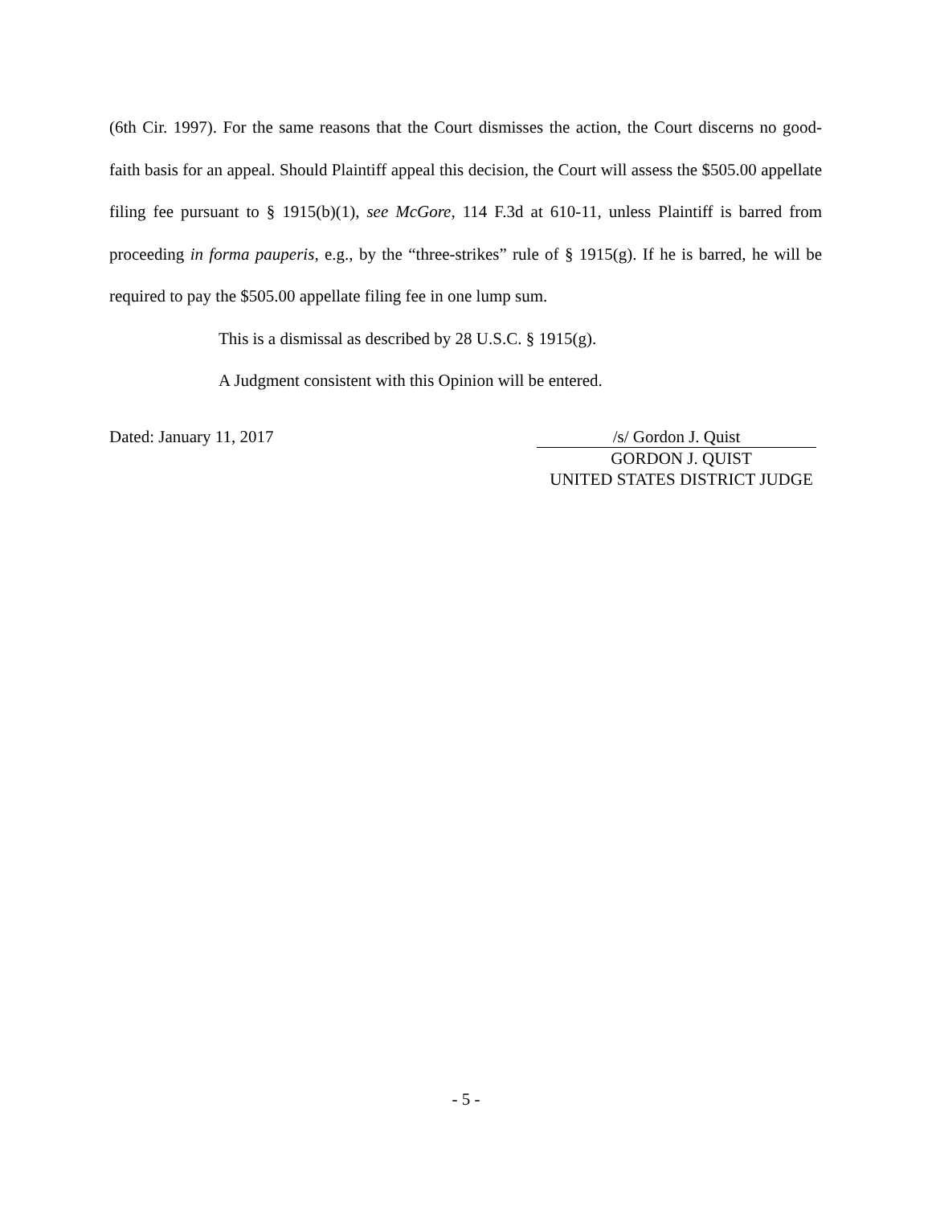(6th Cir. 1997). For the same reasons that the Court dismisses the action, the Court discerns no good-faith basis for an appeal. Should Plaintiff appeal this decision, the Court will assess the $505.00 appellate filing fee pursuant to § 1915(b)(1), see McGore, 114 F.3d at 610-11, unless Plaintiff is barred from proceeding in forma pauperis, e.g., by the “three-strikes” rule of § 1915(g). If he is barred, he will be required to pay the $505.00 appellate filing fee in one lump sum.
This is a dismissal as described by 28 U.S.C. § 1915(g).
A Judgment consistent with this Opinion will be entered.
Dated: January 11, 2017 /s/ Gordon J. Quist
GORDON J. QUIST
UNITED STATES DISTRICT JUDGE
- 5 -